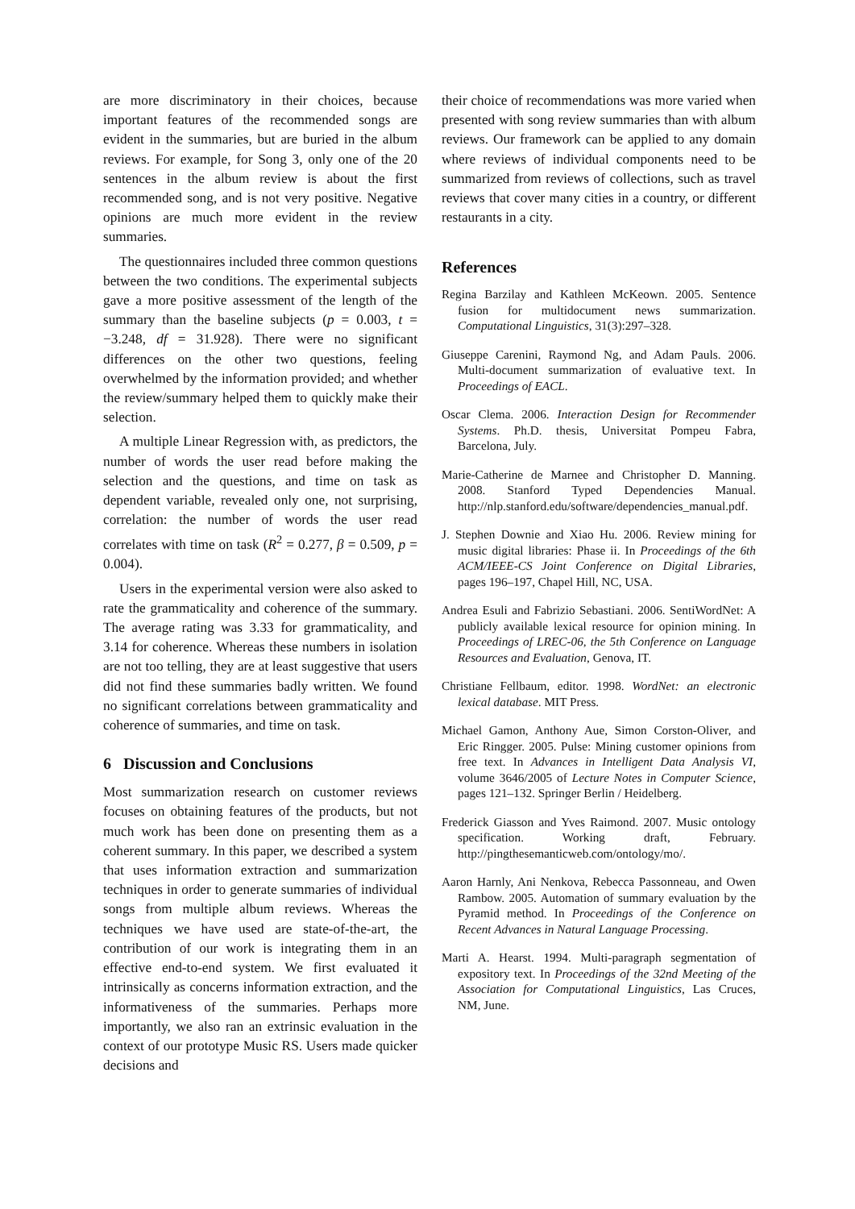are more discriminatory in their choices, because important features of the recommended songs are evident in the summaries, but are buried in the album reviews. For example, for Song 3, only one of the 20 sentences in the album review is about the first recommended song, and is not very positive. Negative opinions are much more evident in the review summaries.
The questionnaires included three common questions between the two conditions. The experimental subjects gave a more positive assessment of the length of the summary than the baseline subjects (p = 0.003, t = −3.248, df = 31.928). There were no significant differences on the other two questions, feeling overwhelmed by the information provided; and whether the review/summary helped them to quickly make their selection.
A multiple Linear Regression with, as predictors, the number of words the user read before making the selection and the questions, and time on task as dependent variable, revealed only one, not surprising, correlation: the number of words the user read correlates with time on task (R<sup>2</sup> = 0.277, β = 0.509, p = 0.004).
Users in the experimental version were also asked to rate the grammaticality and coherence of the summary. The average rating was 3.33 for grammaticality, and 3.14 for coherence. Whereas these numbers in isolation are not too telling, they are at least suggestive that users did not find these summaries badly written. We found no significant correlations between grammaticality and coherence of summaries, and time on task.
6 Discussion and Conclusions
Most summarization research on customer reviews focuses on obtaining features of the products, but not much work has been done on presenting them as a coherent summary. In this paper, we described a system that uses information extraction and summarization techniques in order to generate summaries of individual songs from multiple album reviews. Whereas the techniques we have used are state-of-the-art, the contribution of our work is integrating them in an effective end-to-end system. We first evaluated it intrinsically as concerns information extraction, and the informativeness of the summaries. Perhaps more importantly, we also ran an extrinsic evaluation in the context of our prototype Music RS. Users made quicker decisions and
their choice of recommendations was more varied when presented with song review summaries than with album reviews. Our framework can be applied to any domain where reviews of individual components need to be summarized from reviews of collections, such as travel reviews that cover many cities in a country, or different restaurants in a city.
References
Regina Barzilay and Kathleen McKeown. 2005. Sentence fusion for multidocument news summarization. Computational Linguistics, 31(3):297–328.
Giuseppe Carenini, Raymond Ng, and Adam Pauls. 2006. Multi-document summarization of evaluative text. In Proceedings of EACL.
Oscar Clema. 2006. Interaction Design for Recommender Systems. Ph.D. thesis, Universitat Pompeu Fabra, Barcelona, July.
Marie-Catherine de Marnee and Christopher D. Manning. 2008. Stanford Typed Dependencies Manual. http://nlp.stanford.edu/software/dependencies_manual.pdf.
J. Stephen Downie and Xiao Hu. 2006. Review mining for music digital libraries: Phase ii. In Proceedings of the 6th ACM/IEEE-CS Joint Conference on Digital Libraries, pages 196–197, Chapel Hill, NC, USA.
Andrea Esuli and Fabrizio Sebastiani. 2006. SentiWordNet: A publicly available lexical resource for opinion mining. In Proceedings of LREC-06, the 5th Conference on Language Resources and Evaluation, Genova, IT.
Christiane Fellbaum, editor. 1998. WordNet: an electronic lexical database. MIT Press.
Michael Gamon, Anthony Aue, Simon Corston-Oliver, and Eric Ringger. 2005. Pulse: Mining customer opinions from free text. In Advances in Intelligent Data Analysis VI, volume 3646/2005 of Lecture Notes in Computer Science, pages 121–132. Springer Berlin / Heidelberg.
Frederick Giasson and Yves Raimond. 2007. Music ontology specification. Working draft, February. http://pingthesemanticweb.com/ontology/mo/.
Aaron Harnly, Ani Nenkova, Rebecca Passonneau, and Owen Rambow. 2005. Automation of summary evaluation by the Pyramid method. In Proceedings of the Conference on Recent Advances in Natural Language Processing.
Marti A. Hearst. 1994. Multi-paragraph segmentation of expository text. In Proceedings of the 32nd Meeting of the Association for Computational Linguistics, Las Cruces, NM, June.